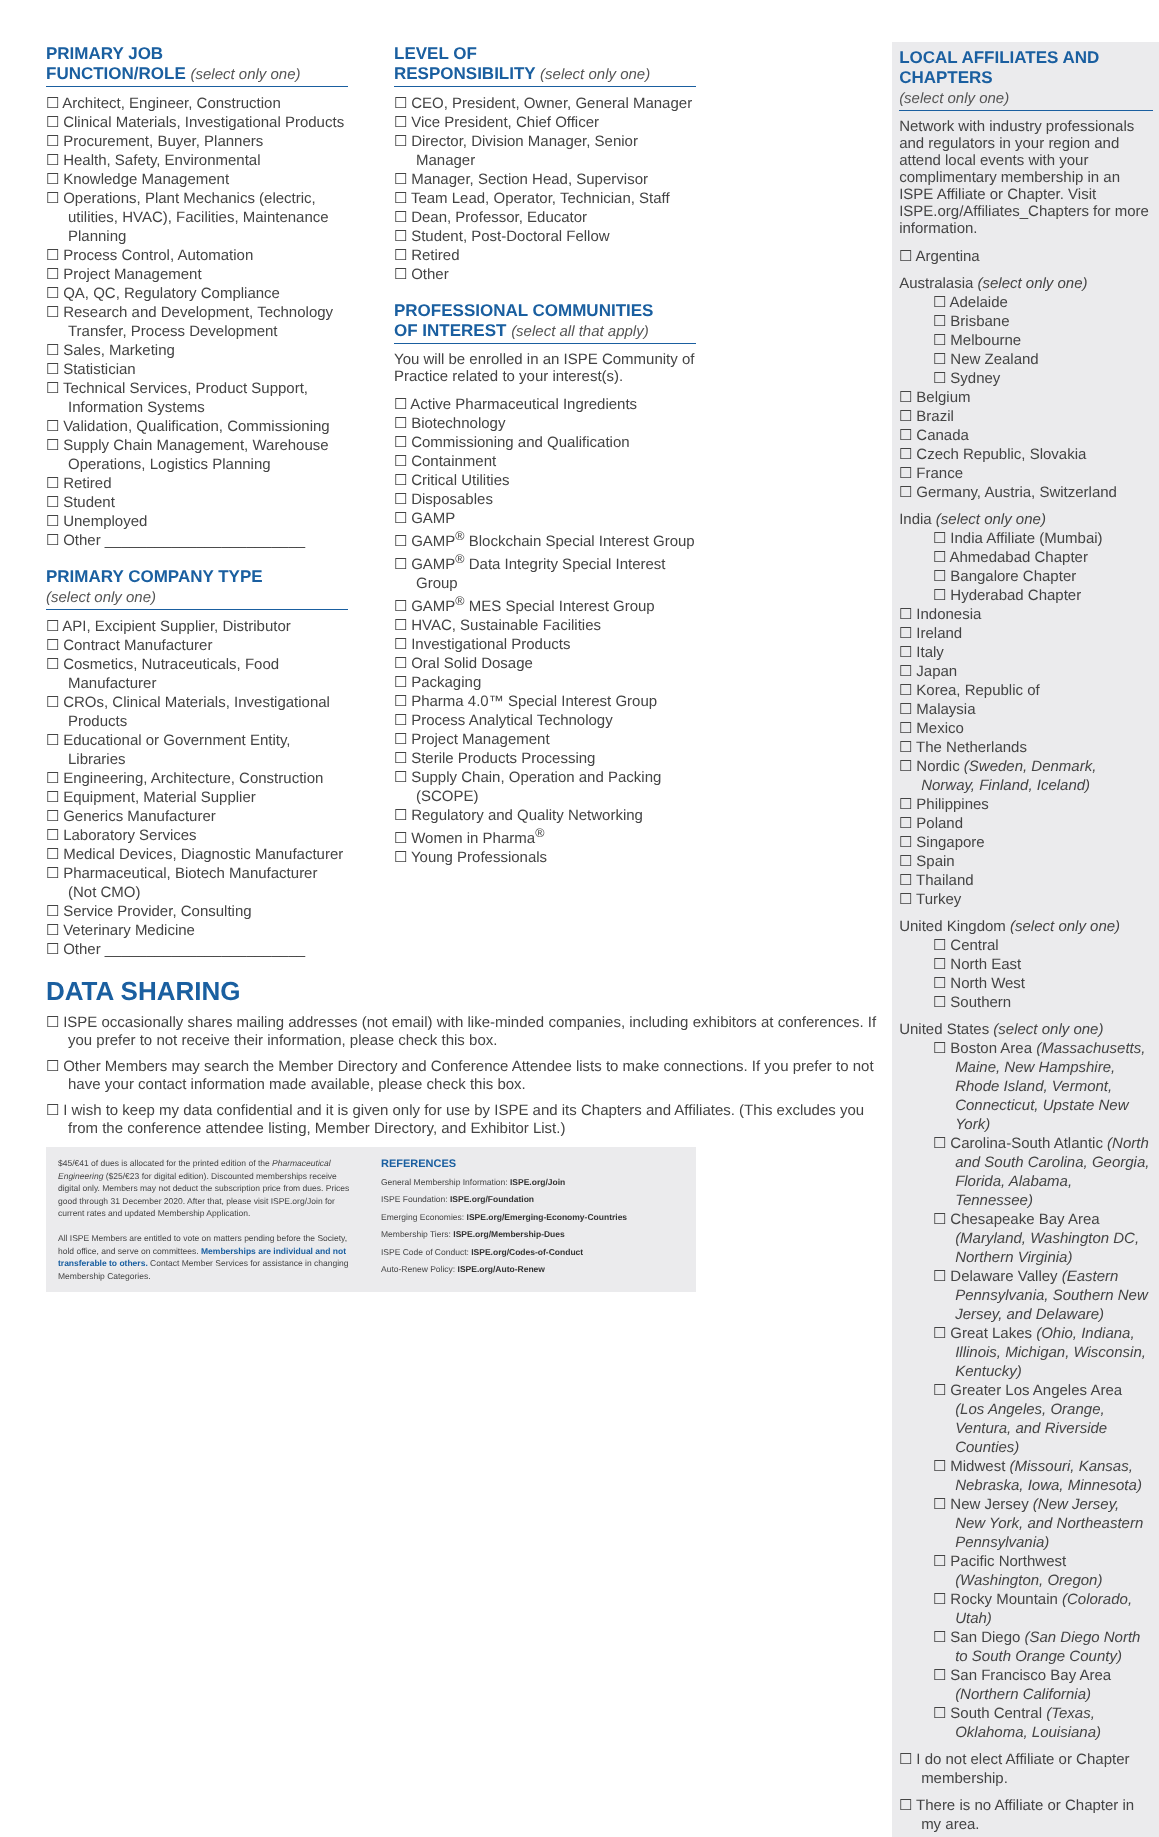PRIMARY JOB
FUNCTION/ROLE (select only one)
Architect, Engineer, Construction
Clinical Materials, Investigational Products
Procurement, Buyer, Planners
Health, Safety, Environmental
Knowledge Management
Operations, Plant Mechanics (electric, utilities, HVAC), Facilities, Maintenance Planning
Process Control, Automation
Project Management
QA, QC, Regulatory Compliance
Research and Development, Technology Transfer, Process Development
Sales, Marketing
Statistician
Technical Services, Product Support, Information Systems
Validation, Qualification, Commissioning
Supply Chain Management, Warehouse Operations, Logistics Planning
Retired
Student
Unemployed
Other ________________________
PRIMARY COMPANY TYPE
(select only one)
API, Excipient Supplier, Distributor
Contract Manufacturer
Cosmetics, Nutraceuticals, Food Manufacturer
CROs, Clinical Materials, Investigational Products
Educational or Government Entity, Libraries
Engineering, Architecture, Construction
Equipment, Material Supplier
Generics Manufacturer
Laboratory Services
Medical Devices, Diagnostic Manufacturer
Pharmaceutical, Biotech Manufacturer (Not CMO)
Service Provider, Consulting
Veterinary Medicine
Other ________________________
LEVEL OF
RESPONSIBILITY (select only one)
CEO, President, Owner, General Manager
Vice President, Chief Officer
Director, Division Manager, Senior Manager
Manager, Section Head, Supervisor
Team Lead, Operator, Technician, Staff
Dean, Professor, Educator
Student, Post-Doctoral Fellow
Retired
Other
PROFESSIONAL COMMUNITIES
OF INTEREST (select all that apply)
You will be enrolled in an ISPE Community of Practice related to your interest(s).
Active Pharmaceutical Ingredients
Biotechnology
Commissioning and Qualification
Containment
Critical Utilities
Disposables
GAMP
GAMP<sup>®</sup> Blockchain Special Interest Group
GAMP<sup>®</sup> Data Integrity Special Interest Group
GAMP<sup>®</sup> MES Special Interest Group
HVAC, Sustainable Facilities
Investigational Products
Oral Solid Dosage
Packaging
Pharma 4.0™ Special Interest Group
Process Analytical Technology
Project Management
Sterile Products Processing
Supply Chain, Operation and Packing (SCOPE)
Regulatory and Quality Networking
Women in Pharma<sup>®</sup>
Young Professionals
DATA SHARING
ISPE occasionally shares mailing addresses (not email) with like-minded companies, including exhibitors at conferences. If you prefer to not receive their information, please check this box.
Other Members may search the Member Directory and Conference Attendee lists to make connections. If you prefer to not have your contact information made available, please check this box.
I wish to keep my data confidential and it is given only for use by ISPE and its Chapters and Affiliates. (This excludes you from the conference attendee listing, Member Directory, and Exhibitor List.)
$45/€41 of dues is allocated for the printed edition of the Pharmaceutical Engineering ($25/€23 for digital edition). Discounted memberships receive digital only. Members may not deduct the subscription price from dues. Prices good through 31 December 2020. After that, please visit ISPE.org/Join for current rates and updated Membership Application.
All ISPE Members are entitled to vote on matters pending before the Society, hold office, and serve on committees. Memberships are individual and not transferable to others. Contact Member Services for assistance in changing Membership Categories.
REFERENCES
General Membership Information: ISPE.org/Join
ISPE Foundation: ISPE.org/Foundation
Emerging Economies: ISPE.org/Emerging-Economy-Countries
Membership Tiers: ISPE.org/Membership-Dues
ISPE Code of Conduct: ISPE.org/Codes-of-Conduct
Auto-Renew Policy: ISPE.org/Auto-Renew
LOCAL AFFILIATES AND CHAPTERS
(select only one)
Network with industry professionals and regulators in your region and attend local events with your complimentary membership in an ISPE Affiliate or Chapter. Visit ISPE.org/Affiliates_Chapters for more information.
Argentina
Australasia (select only one)
Adelaide
Brisbane
Melbourne
New Zealand
Sydney
Belgium
Brazil
Canada
Czech Republic, Slovakia
France
Germany, Austria, Switzerland
India (select only one)
India Affiliate (Mumbai)
Ahmedabad Chapter
Bangalore Chapter
Hyderabad Chapter
Indonesia
Ireland
Italy
Japan
Korea, Republic of
Malaysia
Mexico
The Netherlands
Nordic (Sweden, Denmark, Norway, Finland, Iceland)
Philippines
Poland
Singapore
Spain
Thailand
Turkey
United Kingdom (select only one)
Central
North East
North West
Southern
United States (select only one)
Boston Area (Massachusetts, Maine, New Hampshire, Rhode Island, Vermont, Connecticut, Upstate New York)
Carolina-South Atlantic (North and South Carolina, Georgia, Florida, Alabama, Tennessee)
Chesapeake Bay Area (Maryland, Washington DC, Northern Virginia)
Delaware Valley (Eastern Pennsylvania, Southern New Jersey, and Delaware)
Great Lakes (Ohio, Indiana, Illinois, Michigan, Wisconsin, Kentucky)
Greater Los Angeles Area (Los Angeles, Orange, Ventura, and Riverside Counties)
Midwest (Missouri, Kansas, Nebraska, Iowa, Minnesota)
New Jersey (New Jersey, New York, and Northeastern Pennsylvania)
Pacific Northwest (Washington, Oregon)
Rocky Mountain (Colorado, Utah)
San Diego (San Diego North to South Orange County)
San Francisco Bay Area (Northern California)
South Central (Texas, Oklahoma, Louisiana)
I do not elect Affiliate or Chapter membership.
There is no Affiliate or Chapter in my area.